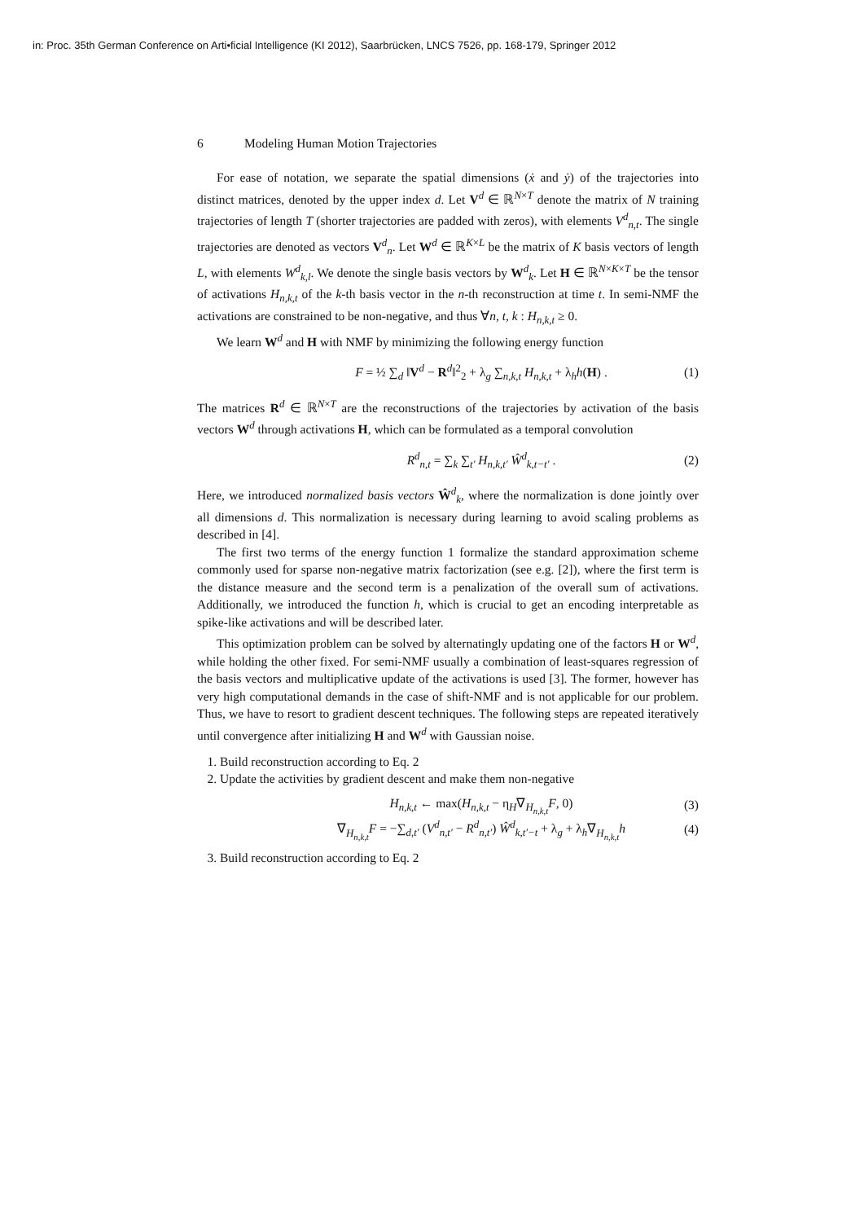in: Proc. 35th German Conference on Arti•ficial Intelligence (KI 2012), Saarbrücken, LNCS 7526, pp. 168-179, Springer 2012
6 Modeling Human Motion Trajectories
For ease of notation, we separate the spatial dimensions (ẋ and ẏ) of the trajectories into distinct matrices, denoted by the upper index d. Let V<sup>d</sup> ∈ ℝ<sup>N×T</sup> denote the matrix of N training trajectories of length T (shorter trajectories are padded with zeros), with elements V<sup>d</sup><sub>n,t</sub>. The single trajectories are denoted as vectors V<sup>d</sup><sub>n</sub>. Let W<sup>d</sup> ∈ ℝ<sup>K×L</sup> be the matrix of K basis vectors of length L, with elements W<sup>d</sup><sub>k,l</sub>. We denote the single basis vectors by W<sup>d</sup><sub>k</sub>. Let H ∈ ℝ<sup>N×K×T</sup> be the tensor of activations H<sub>n,k,t</sub> of the k-th basis vector in the n-th reconstruction at time t. In semi-NMF the activations are constrained to be non-negative, and thus ∀n, t, k : H<sub>n,k,t</sub> ≥ 0.
We learn W<sup>d</sup> and H with NMF by minimizing the following energy function
F = ½ ∑<sub>d</sub> ‖V<sup>d</sup> − R<sup>d</sup>‖<sup>2</sup><sub>2</sub> + λ<sub>g</sub> ∑<sub>n,k,t</sub> H<sub>n,k,t</sub> + λ<sub>h</sub>h(H) .
(1)
The matrices R<sup>d</sup> ∈ ℝ<sup>N×T</sup> are the reconstructions of the trajectories by activation of the basis vectors W<sup>d</sup> through activations H, which can be formulated as a temporal convolution
R<sup>d</sup><sub>n,t</sub> = ∑<sub>k</sub> ∑<sub>t′</sub> H<sub>n,k,t′</sub> Ŵ<sup>d</sup><sub>k,t−t′</sub> .
(2)
Here, we introduced normalized basis vectors Ŵ<sup>d</sup><sub>k</sub>, where the normalization is done jointly over all dimensions d. This normalization is necessary during learning to avoid scaling problems as described in [4].
The first two terms of the energy function 1 formalize the standard approximation scheme commonly used for sparse non-negative matrix factorization (see e.g. [2]), where the first term is the distance measure and the second term is a penalization of the overall sum of activations. Additionally, we introduced the function h, which is crucial to get an encoding interpretable as spike-like activations and will be described later.
This optimization problem can be solved by alternatingly updating one of the factors H or W<sup>d</sup>, while holding the other fixed. For semi-NMF usually a combination of least-squares regression of the basis vectors and multiplicative update of the activations is used [3]. The former, however has very high computational demands in the case of shift-NMF and is not applicable for our problem. Thus, we have to resort to gradient descent techniques. The following steps are repeated iteratively until convergence after initializing H and W<sup>d</sup> with Gaussian noise.
1. Build reconstruction according to Eq. 2
2. Update the activities by gradient descent and make them non-negative
H<sub>n,k,t</sub> ← max(H<sub>n,k,t</sub> − η<sub>H</sub>∇<sub>H<sub>n,k,t</sub></sub>F, 0)
(3)
∇<sub>H<sub>n,k,t</sub></sub>F = −∑<sub>d,t′</sub> (V<sup>d</sup><sub>n,t′</sub> − R<sup>d</sup><sub>n,t′</sub>) Ŵ<sup>d</sup><sub>k,t′−t</sub> + λ<sub>g</sub> + λ<sub>h</sub>∇<sub>H<sub>n,k,t</sub></sub>h
(4)
3. Build reconstruction according to Eq. 2